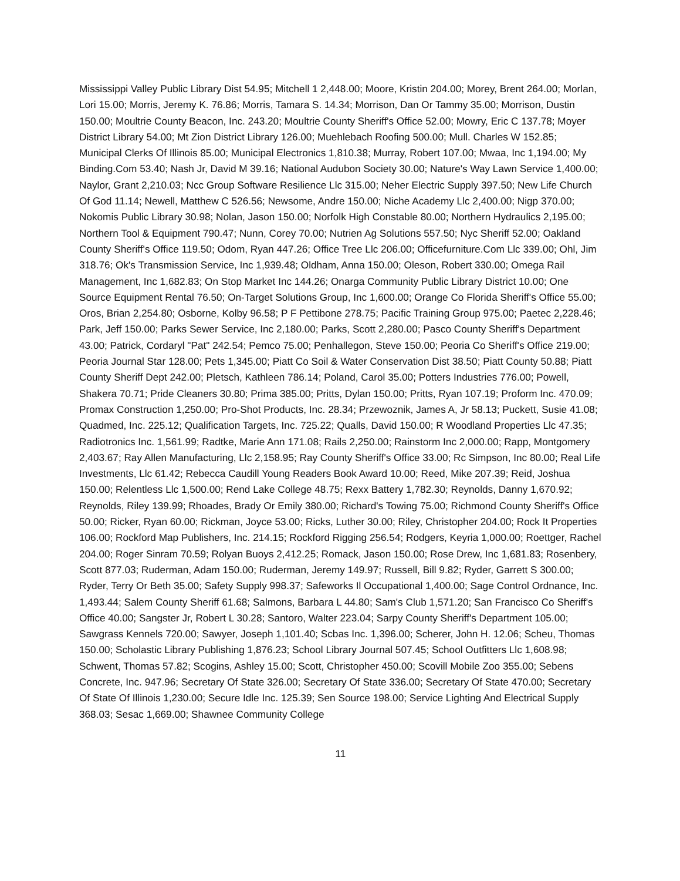Mississippi Valley Public Library Dist 54.95; Mitchell 1 2,448.00; Moore, Kristin 204.00; Morey, Brent 264.00; Morlan, Lori 15.00; Morris, Jeremy K. 76.86; Morris, Tamara S. 14.34; Morrison, Dan Or Tammy 35.00; Morrison, Dustin 150.00; Moultrie County Beacon, Inc. 243.20; Moultrie County Sheriff's Office 52.00; Mowry, Eric C 137.78; Moyer District Library 54.00; Mt Zion District Library 126.00; Muehlebach Roofing 500.00; Mull. Charles W 152.85; Municipal Clerks Of Illinois 85.00; Municipal Electronics 1,810.38; Murray, Robert 107.00; Mwaa, Inc 1,194.00; My Binding.Com 53.40; Nash Jr, David M 39.16; National Audubon Society 30.00; Nature's Way Lawn Service 1,400.00; Naylor, Grant 2,210.03; Ncc Group Software Resilience Llc 315.00; Neher Electric Supply 397.50; New Life Church Of God 11.14; Newell, Matthew C 526.56; Newsome, Andre 150.00; Niche Academy Llc 2,400.00; Nigp 370.00; Nokomis Public Library 30.98; Nolan, Jason 150.00; Norfolk High Constable 80.00; Northern Hydraulics 2,195.00; Northern Tool & Equipment 790.47; Nunn, Corey 70.00; Nutrien Ag Solutions 557.50; Nyc Sheriff 52.00; Oakland County Sheriff's Office 119.50; Odom, Ryan 447.26; Office Tree Llc 206.00; Officefurniture.Com Llc 339.00; Ohl, Jim 318.76; Ok's Transmission Service, Inc 1,939.48; Oldham, Anna 150.00; Oleson, Robert 330.00; Omega Rail Management, Inc 1,682.83; On Stop Market Inc 144.26; Onarga Community Public Library District 10.00; One Source Equipment Rental 76.50; On-Target Solutions Group, Inc 1,600.00; Orange Co Florida Sheriff's Office 55.00; Oros, Brian 2,254.80; Osborne, Kolby 96.58; P F Pettibone 278.75; Pacific Training Group 975.00; Paetec 2,228.46; Park, Jeff 150.00; Parks Sewer Service, Inc 2,180.00; Parks, Scott 2,280.00; Pasco County Sheriff's Department 43.00; Patrick, Cordaryl "Pat" 242.54; Pemco 75.00; Penhallegon, Steve 150.00; Peoria Co Sheriff's Office 219.00; Peoria Journal Star 128.00; Pets 1,345.00; Piatt Co Soil & Water Conservation Dist 38.50; Piatt County 50.88; Piatt County Sheriff Dept 242.00; Pletsch, Kathleen 786.14; Poland, Carol 35.00; Potters Industries 776.00; Powell, Shakera 70.71; Pride Cleaners 30.80; Prima 385.00; Pritts, Dylan 150.00; Pritts, Ryan 107.19; Proform Inc. 470.09; Promax Construction 1,250.00; Pro-Shot Products, Inc. 28.34; Przewoznik, James A, Jr 58.13; Puckett, Susie 41.08; Quadmed, Inc. 225.12; Qualification Targets, Inc. 725.22; Qualls, David 150.00; R Woodland Properties Llc 47.35; Radiotronics Inc. 1,561.99; Radtke, Marie Ann 171.08; Rails 2,250.00; Rainstorm Inc 2,000.00; Rapp, Montgomery 2,403.67; Ray Allen Manufacturing, Llc 2,158.95; Ray County Sheriff's Office 33.00; Rc Simpson, Inc 80.00; Real Life Investments, Llc 61.42; Rebecca Caudill Young Readers Book Award 10.00; Reed, Mike 207.39; Reid, Joshua 150.00; Relentless Llc 1,500.00; Rend Lake College 48.75; Rexx Battery 1,782.30; Reynolds, Danny 1,670.92; Reynolds, Riley 139.99; Rhoades, Brady Or Emily 380.00; Richard's Towing 75.00; Richmond County Sheriff's Office 50.00; Ricker, Ryan 60.00; Rickman, Joyce 53.00; Ricks, Luther 30.00; Riley, Christopher 204.00; Rock It Properties 106.00; Rockford Map Publishers, Inc. 214.15; Rockford Rigging 256.54; Rodgers, Keyria 1,000.00; Roettger, Rachel 204.00; Roger Sinram 70.59; Rolyan Buoys 2,412.25; Romack, Jason 150.00; Rose Drew, Inc 1,681.83; Rosenbery, Scott 877.03; Ruderman, Adam 150.00; Ruderman, Jeremy 149.97; Russell, Bill 9.82; Ryder, Garrett S 300.00; Ryder, Terry Or Beth 35.00; Safety Supply 998.37; Safeworks Il Occupational 1,400.00; Sage Control Ordnance, Inc. 1,493.44; Salem County Sheriff 61.68; Salmons, Barbara L 44.80; Sam's Club 1,571.20; San Francisco Co Sheriff's Office 40.00; Sangster Jr, Robert L 30.28; Santoro, Walter 223.04; Sarpy County Sheriff's Department 105.00; Sawgrass Kennels 720.00; Sawyer, Joseph 1,101.40; Scbas Inc. 1,396.00; Scherer, John H. 12.06; Scheu, Thomas 150.00; Scholastic Library Publishing 1,876.23; School Library Journal 507.45; School Outfitters Llc 1,608.98; Schwent, Thomas 57.82; Scogins, Ashley 15.00; Scott, Christopher 450.00; Scovill Mobile Zoo 355.00; Sebens Concrete, Inc. 947.96; Secretary Of State 326.00; Secretary Of State 336.00; Secretary Of State 470.00; Secretary Of State Of Illinois 1,230.00; Secure Idle Inc. 125.39; Sen Source 198.00; Service Lighting And Electrical Supply 368.03; Sesac 1,669.00; Shawnee Community College
11